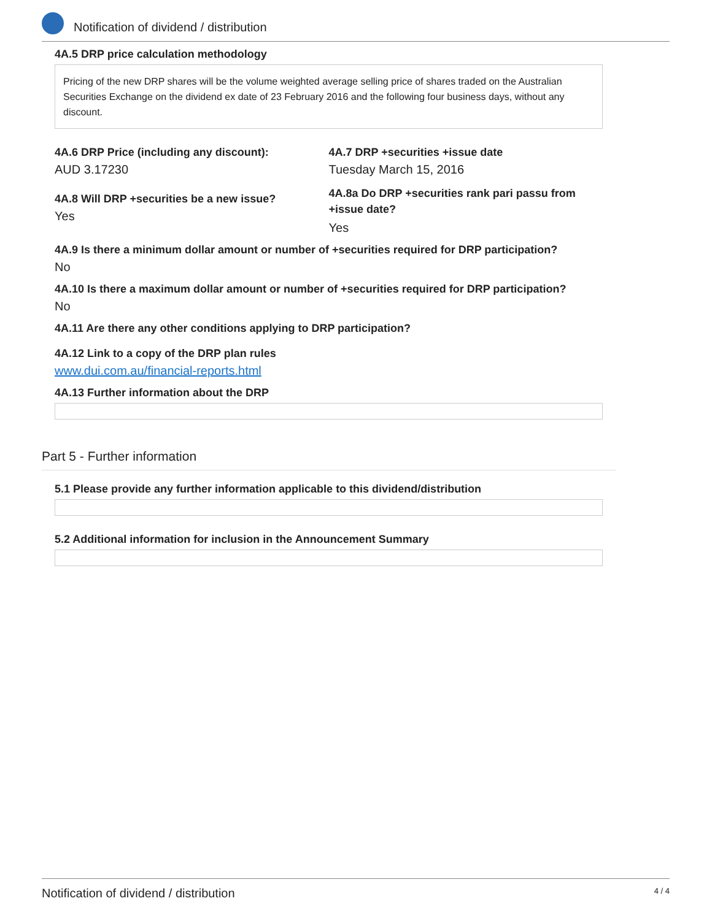Notification of dividend / distribution
4A.5 DRP price calculation methodology
Pricing of the new DRP shares will be the volume weighted average selling price of shares traded on the Australian Securities Exchange on the dividend ex date of 23 February 2016 and the following four business days, without any discount.
4A.6 DRP Price (including any discount):
AUD 3.17230
4A.8 Will DRP +securities be a new issue?
Yes
4A.7 DRP +securities +issue date
Tuesday March 15, 2016
4A.8a Do DRP +securities rank pari passu from +issue date?
Yes
4A.9 Is there a minimum dollar amount or number of +securities required for DRP participation?
No
4A.10 Is there a maximum dollar amount or number of +securities required for DRP participation?
No
4A.11 Are there any other conditions applying to DRP participation?
4A.12 Link to a copy of the DRP plan rules
www.dui.com.au/financial-reports.html
4A.13 Further information about the DRP
Part 5 - Further information
5.1 Please provide any further information applicable to this dividend/distribution
5.2 Additional information for inclusion in the Announcement Summary
Notification of dividend / distribution 4 / 4